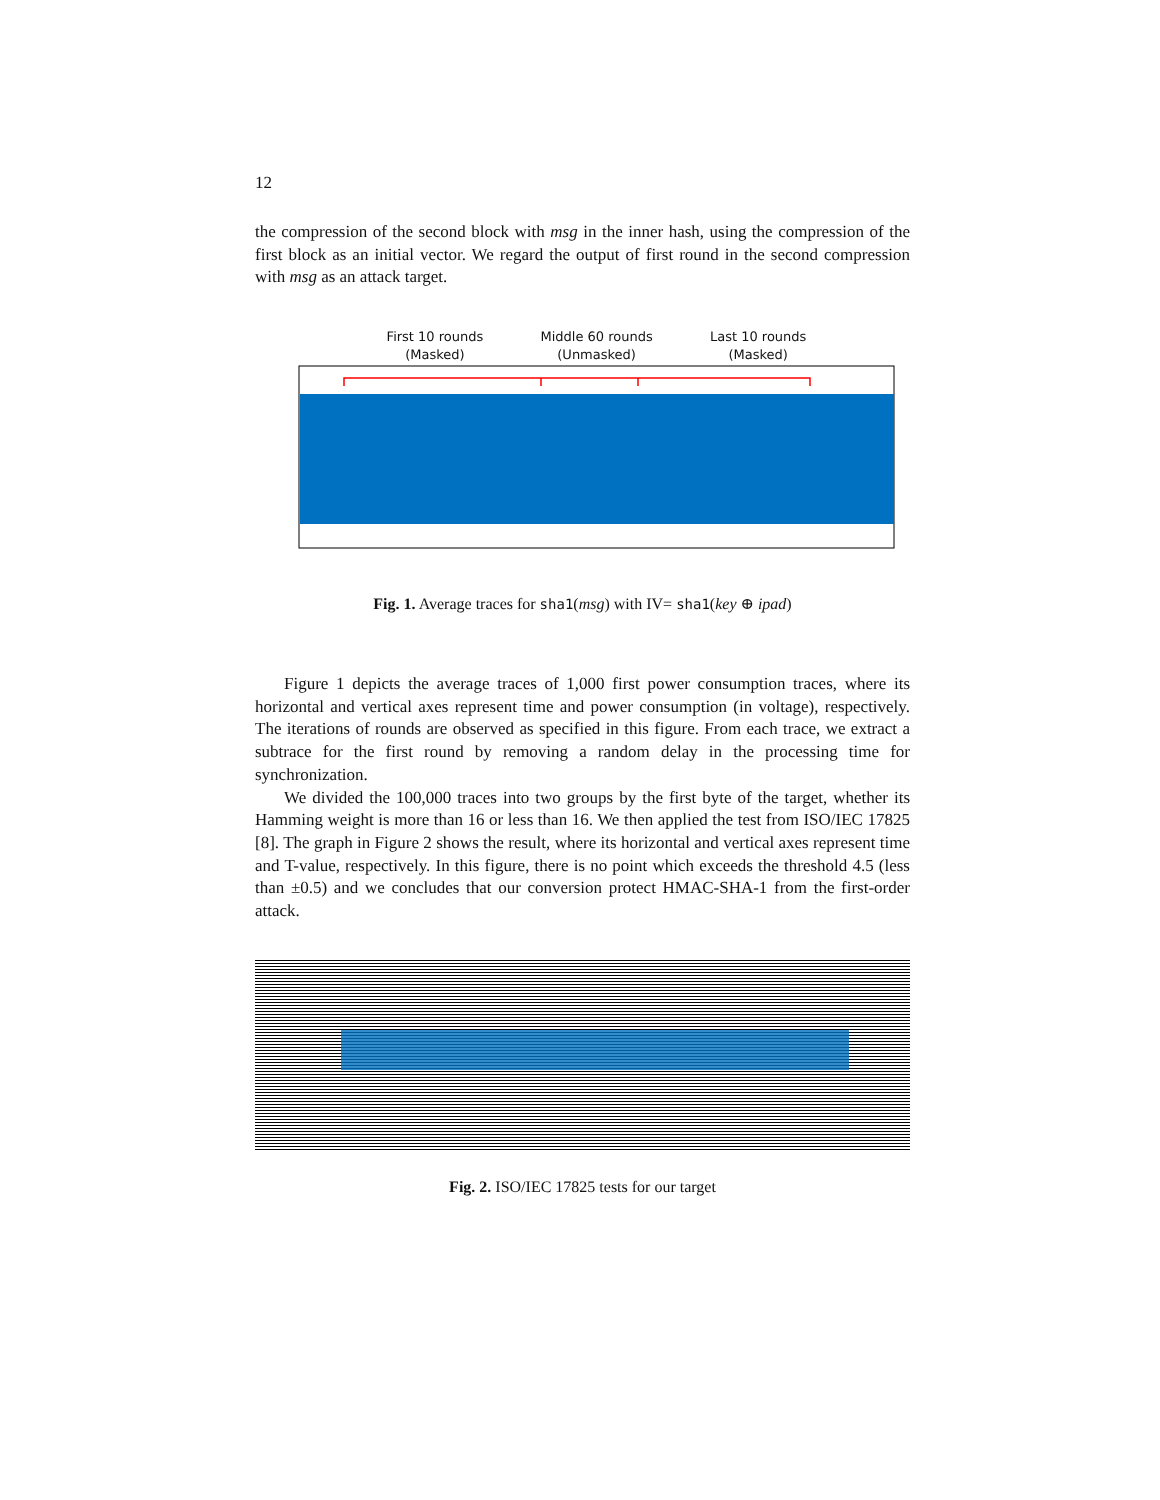12
the compression of the second block with msg in the inner hash, using the compression of the first block as an initial vector. We regard the output of first round in the second compression with msg as an attack target.
First 10 rounds
(Masked)
Middle 60 rounds
(Unmasked)
Last 10 rounds
(Masked)
Fig. 1. Average traces for sha1(msg) with IV= sha1(key ⊕ ipad)
Figure 1 depicts the average traces of 1,000 first power consumption traces, where its horizontal and vertical axes represent time and power consumption (in voltage), respectively. The iterations of rounds are observed as specified in this figure. From each trace, we extract a subtrace for the first round by removing a random delay in the processing time for synchronization.
We divided the 100,000 traces into two groups by the first byte of the target, whether its Hamming weight is more than 16 or less than 16. We then applied the test from ISO/IEC 17825 [8]. The graph in Figure 2 shows the result, where its horizontal and vertical axes represent time and T-value, respectively. In this figure, there is no point which exceeds the threshold 4.5 (less than ±0.5) and we concludes that our conversion protect HMAC-SHA-1 from the first-order attack.
Fig. 2. ISO/IEC 17825 tests for our target